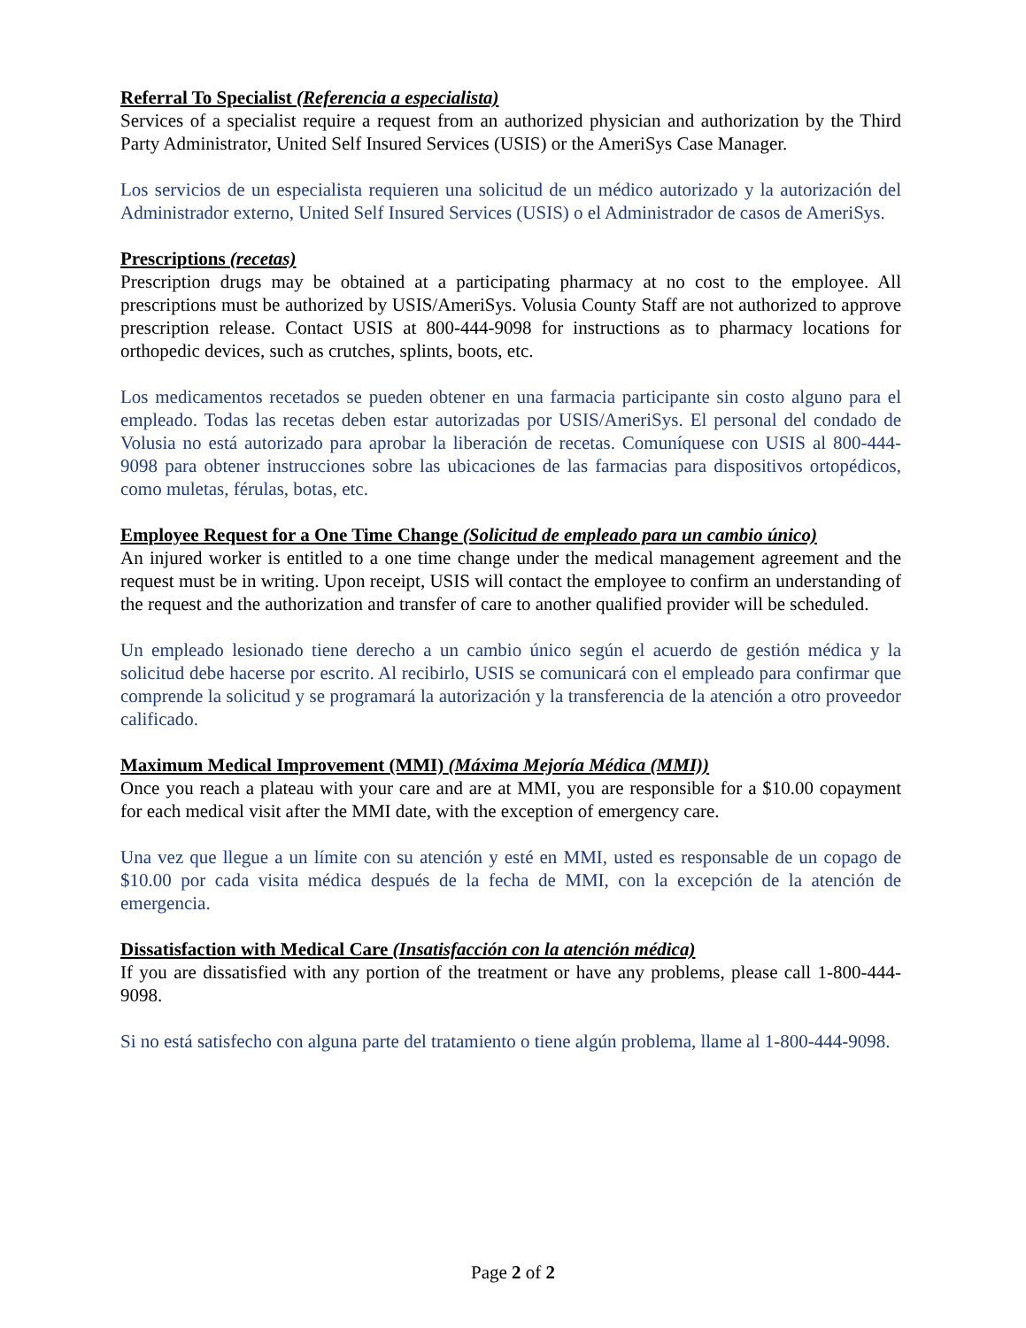Referral To Specialist (Referencia a especialista)
Services of a specialist require a request from an authorized physician and authorization by the Third Party Administrator, United Self Insured Services (USIS) or the AmeriSys Case Manager.
Los servicios de un especialista requieren una solicitud de un médico autorizado y la autorización del Administrador externo, United Self Insured Services (USIS) o el Administrador de casos de AmeriSys.
Prescriptions (recetas)
Prescription drugs may be obtained at a participating pharmacy at no cost to the employee. All prescriptions must be authorized by USIS/AmeriSys. Volusia County Staff are not authorized to approve prescription release. Contact USIS at 800-444-9098 for instructions as to pharmacy locations for orthopedic devices, such as crutches, splints, boots, etc.
Los medicamentos recetados se pueden obtener en una farmacia participante sin costo alguno para el empleado. Todas las recetas deben estar autorizadas por USIS/AmeriSys. El personal del condado de Volusia no está autorizado para aprobar la liberación de recetas. Comuníquese con USIS al 800-444-9098 para obtener instrucciones sobre las ubicaciones de las farmacias para dispositivos ortopédicos, como muletas, férulas, botas, etc.
Employee Request for a One Time Change (Solicitud de empleado para un cambio único)
An injured worker is entitled to a one time change under the medical management agreement and the request must be in writing. Upon receipt, USIS will contact the employee to confirm an understanding of the request and the authorization and transfer of care to another qualified provider will be scheduled.
Un empleado lesionado tiene derecho a un cambio único según el acuerdo de gestión médica y la solicitud debe hacerse por escrito. Al recibirlo, USIS se comunicará con el empleado para confirmar que comprende la solicitud y se programará la autorización y la transferencia de la atención a otro proveedor calificado.
Maximum Medical Improvement (MMI) (Máxima Mejoría Médica (MMI))
Once you reach a plateau with your care and are at MMI, you are responsible for a $10.00 copayment for each medical visit after the MMI date, with the exception of emergency care.
Una vez que llegue a un límite con su atención y esté en MMI, usted es responsable de un copago de $10.00 por cada visita médica después de la fecha de MMI, con la excepción de la atención de emergencia.
Dissatisfaction with Medical Care (Insatisfacción con la atención médica)
If you are dissatisfied with any portion of the treatment or have any problems, please call 1-800-444-9098.
Si no está satisfecho con alguna parte del tratamiento o tiene algún problema, llame al 1-800-444-9098.
Page 2 of 2